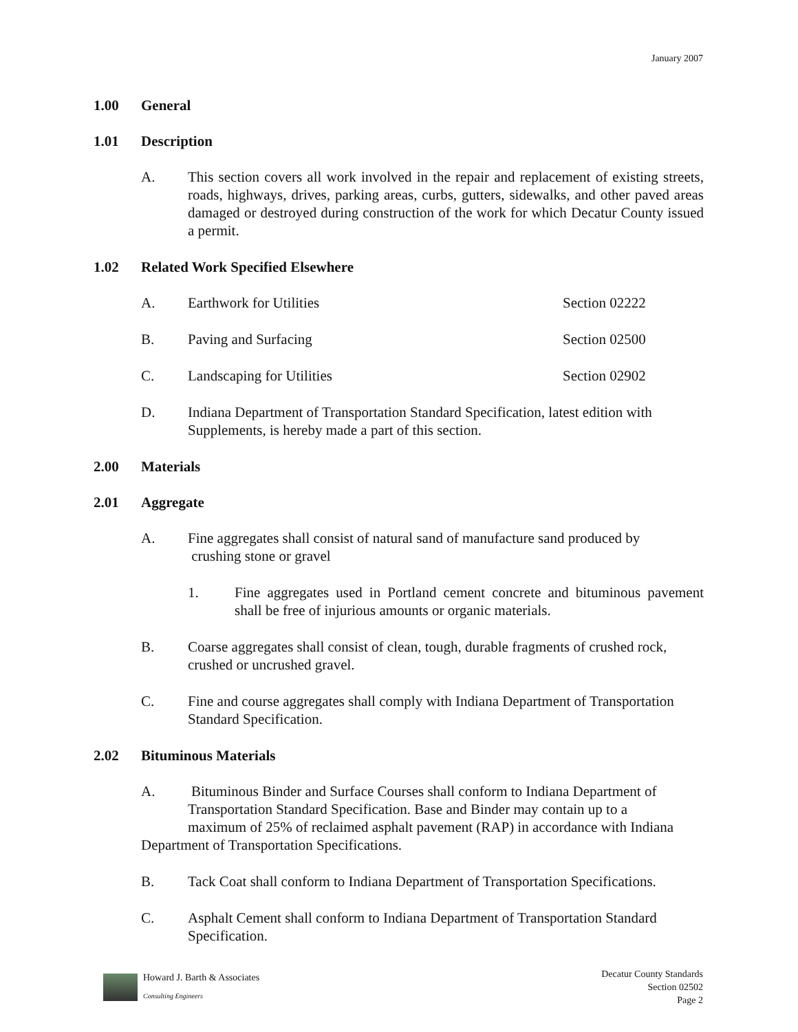January 2007
1.00 General
1.01 Description
A. This section covers all work involved in the repair and replacement of existing streets, roads, highways, drives, parking areas, curbs, gutters, sidewalks, and other paved areas damaged or destroyed during construction of the work for which Decatur County issued a permit.
1.02 Related Work Specified Elsewhere
A. Earthwork for Utilities Section 02222
B. Paving and Surfacing Section 02500
C. Landscaping for Utilities Section 02902
D. Indiana Department of Transportation Standard Specification, latest edition with Supplements, is hereby made a part of this section.
2.00 Materials
2.01 Aggregate
A. Fine aggregates shall consist of natural sand of manufacture sand produced by
crushing stone or gravel
1. Fine aggregates used in Portland cement concrete and bituminous pavement shall be free of injurious amounts or organic materials.
B. Coarse aggregates shall consist of clean, tough, durable fragments of crushed rock, crushed or uncrushed gravel.
C. Fine and course aggregates shall comply with Indiana Department of Transportation Standard Specification.
2.02 Bituminous Materials
A. Bituminous Binder and Surface Courses shall conform to Indiana Department of
Transportation Standard Specification. Base and Binder may contain up to a
maximum of 25% of reclaimed asphalt pavement (RAP) in accordance with Indiana
Department of Transportation Specifications.
B. Tack Coat shall conform to Indiana Department of Transportation Specifications.
C. Asphalt Cement shall conform to Indiana Department of Transportation Standard Specification.
Howard J. Barth & Associates
Consulting Engineers
Decatur County Standards
Section 02502
Page 2